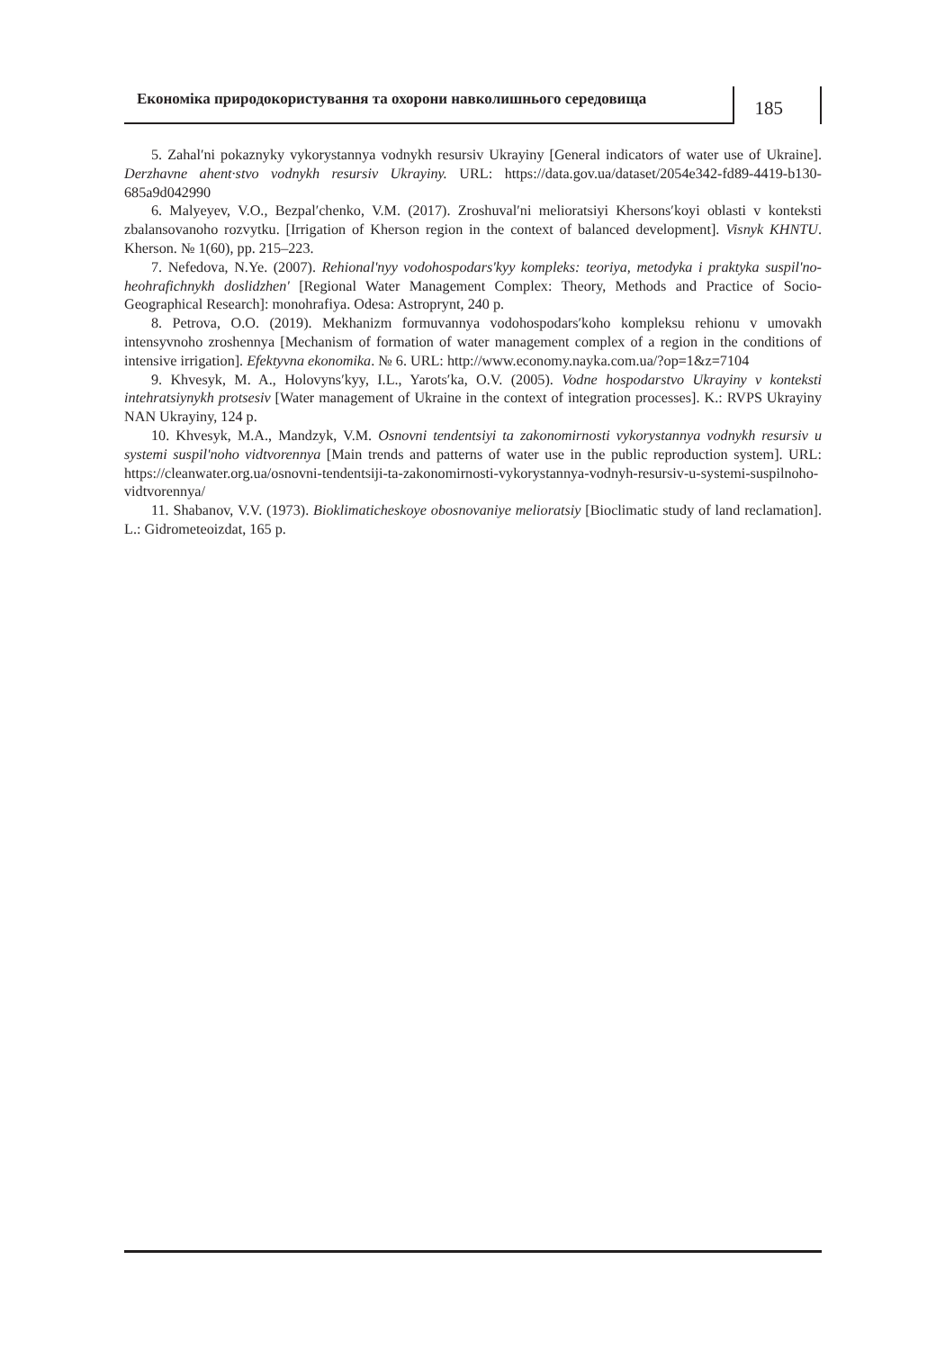Економіка природокористування та охорони навколишнього середовища
185
5. Zahal′ni pokaznyky vykorystannya vodnykh resursiv Ukrayiny [General indicators of water use of Ukraine]. Derzhavne ahent·stvo vodnykh resursiv Ukrayiny. URL: https://data.gov.ua/dataset/2054e342-fd89-4419-b130-685a9d042990
6. Malyeyev, V.O., Bezpal′chenko, V.M. (2017). Zroshuval′ni melioratsiyi Khersons′koyi oblasti v konteksti zbalansovanoho rozvytku. [Irrigation of Kherson region in the context of balanced development]. Visnyk KHNTU. Kherson. № 1(60), pp. 215–223.
7. Nefedova, N.Ye. (2007). Rehional'nyy vodohospodars'kyy kompleks: teoriya, metodyka i praktyka suspil'no-heohrafichnykh doslidzhen' [Regional Water Management Complex: Theory, Methods and Practice of Socio-Geographical Research]: monohrafiya. Odesa: Astroprynt, 240 p.
8. Petrova, O.O. (2019). Mekhanizm formuvannya vodohospodars′koho kompleksu rehionu v umovakh intensyvnoho zroshennya [Mechanism of formation of water management complex of a region in the conditions of intensive irrigation]. Efektyvna ekonomika. № 6. URL: http://www.economy.nayka.com.ua/?op=1&z=7104
9. Khvesyk, M. A., Holovyns′kyy, I.L., Yarots′ka, O.V. (2005). Vodne hospodarstvo Ukrayiny v konteksti intehratsiynykh protsesiv [Water management of Ukraine in the context of integration processes]. K.: RVPS Ukrayiny NAN Ukrayiny, 124 p.
10. Khvesyk, M.A., Mandzyk, V.M. Osnovni tendentsiyi ta zakonomirnosti vykorystannya vodnykh resursiv u systemi suspil'noho vidtvorennya [Main trends and patterns of water use in the public reproduction system]. URL: https://cleanwater.org.ua/osnovni-tendentsiji-ta-zakonomirnosti-vykorystannya-vodnyh-resursiv-u-systemi-suspilnoho-vidtvorennya/
11. Shabanov, V.V. (1973). Bioklimaticheskoye obosnovaniye melioratsiy [Bioclimatic study of land reclamation]. L.: Gidrometeoizdat, 165 p.